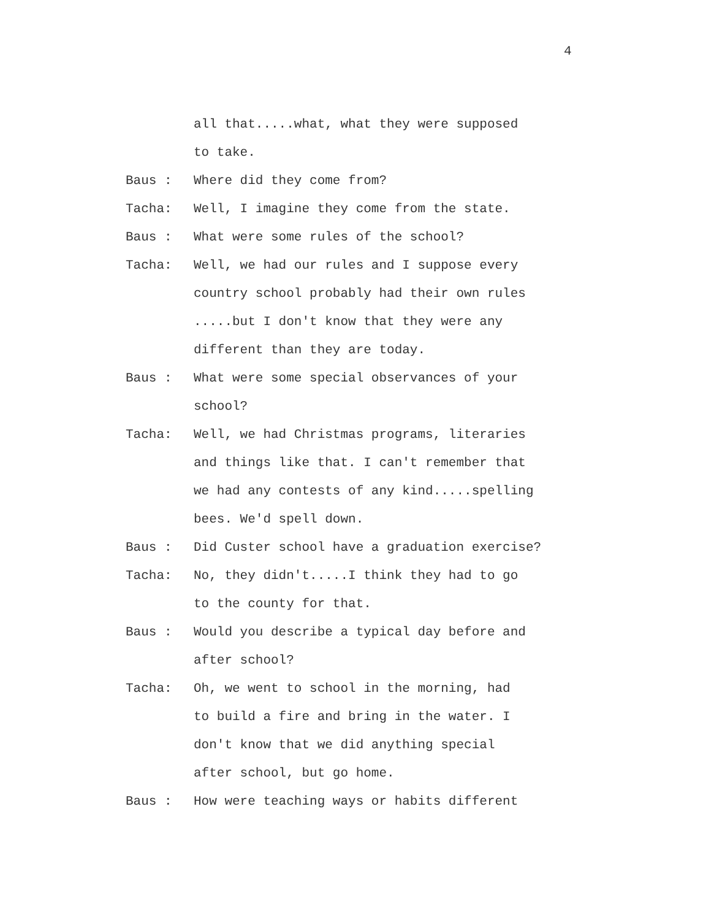4
all that.....what, what they were supposed
to take.
Baus : Where did they come from?
Tacha: Well, I imagine they come from the state.
Baus : What were some rules of the school?
Tacha: Well, we had our rules and I suppose every
country school probably had their own rules
.....but I don't know that they were any
different than they are today.
Baus : What were some special observances of your
school?
Tacha: Well, we had Christmas programs, literaries
and things like that. I can't remember that
we had any contests of any kind.....spelling
bees. We'd spell down.
Baus : Did Custer school have a graduation exercise?
Tacha: No, they didn't.....I think they had to go
to the county for that.
Baus : Would you describe a typical day before and
after school?
Tacha: Oh, we went to school in the morning, had
to build a fire and bring in the water. I
don't know that we did anything special
after school, but go home.
Baus : How were teaching ways or habits different